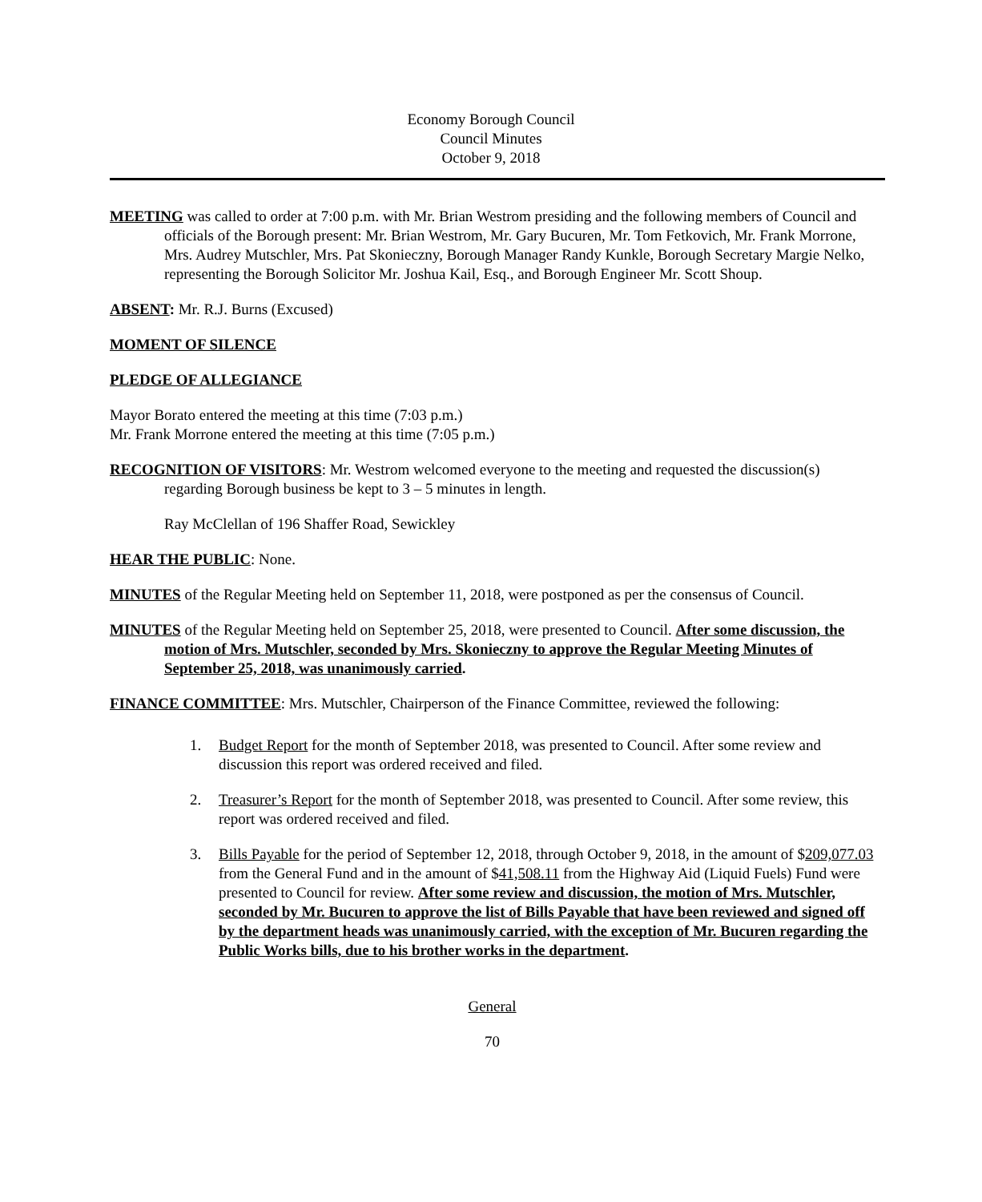Economy Borough Council
Council Minutes
October 9, 2018
MEETING was called to order at 7:00 p.m. with Mr. Brian Westrom presiding and the following members of Council and officials of the Borough present: Mr. Brian Westrom, Mr. Gary Bucuren, Mr. Tom Fetkovich, Mr. Frank Morrone, Mrs. Audrey Mutschler, Mrs. Pat Skonieczny, Borough Manager Randy Kunkle, Borough Secretary Margie Nelko, representing the Borough Solicitor Mr. Joshua Kail, Esq., and Borough Engineer Mr. Scott Shoup.
ABSENT: Mr. R.J. Burns (Excused)
MOMENT OF SILENCE
PLEDGE OF ALLEGIANCE
Mayor Borato entered the meeting at this time (7:03 p.m.)
Mr. Frank Morrone entered the meeting at this time (7:05 p.m.)
RECOGNITION OF VISITORS: Mr. Westrom welcomed everyone to the meeting and requested the discussion(s) regarding Borough business be kept to 3 – 5 minutes in length.
Ray McClellan of 196 Shaffer Road, Sewickley
HEAR THE PUBLIC: None.
MINUTES of the Regular Meeting held on September 11, 2018, were postponed as per the consensus of Council.
MINUTES of the Regular Meeting held on September 25, 2018, were presented to Council. After some discussion, the motion of Mrs. Mutschler, seconded by Mrs. Skonieczny to approve the Regular Meeting Minutes of September 25, 2018, was unanimously carried.
FINANCE COMMITTEE: Mrs. Mutschler, Chairperson of the Finance Committee, reviewed the following:
1. Budget Report for the month of September 2018, was presented to Council. After some review and discussion this report was ordered received and filed.
2. Treasurer’s Report for the month of September 2018, was presented to Council. After some review, this report was ordered received and filed.
3. Bills Payable for the period of September 12, 2018, through October 9, 2018, in the amount of $209,077.03 from the General Fund and in the amount of $41,508.11 from the Highway Aid (Liquid Fuels) Fund were presented to Council for review. After some review and discussion, the motion of Mrs. Mutschler, seconded by Mr. Bucuren to approve the list of Bills Payable that have been reviewed and signed off by the department heads was unanimously carried, with the exception of Mr. Bucuren regarding the Public Works bills, due to his brother works in the department.
General
70